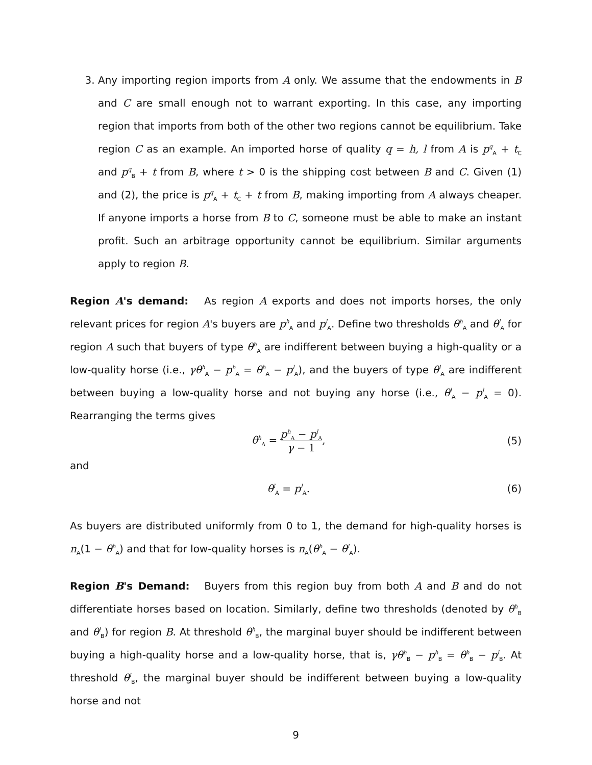3. Any importing region imports from A only. We assume that the endowments in B and C are small enough not to warrant exporting. In this case, any importing region that imports from both of the other two regions cannot be equilibrium. Take region C as an example. An imported horse of quality q = h, l from A is p<sup>q</sup><sub>A</sub> + t<sub>C</sub> and p<sup>q</sup><sub>B</sub> + t from B, where t > 0 is the shipping cost between B and C. Given (1) and (2), the price is p<sup>q</sup><sub>A</sub> + t<sub>C</sub> + t from B, making importing from A always cheaper. If anyone imports a horse from B to C, someone must be able to make an instant profit. Such an arbitrage opportunity cannot be equilibrium. Similar arguments apply to region B.
Region A's demand: As region A exports and does not imports horses, the only relevant prices for region A's buyers are p<sup>h</sup><sub>A</sub> and p<sup>l</sup><sub>A</sub>. Define two thresholds θ<sup>h</sup><sub>A</sub> and θ<sup>l</sup><sub>A</sub> for region A such that buyers of type θ<sup>h</sup><sub>A</sub> are indifferent between buying a high-quality or a low-quality horse (i.e., γθ<sup>h</sup><sub>A</sub> − p<sup>h</sup><sub>A</sub> = θ<sup>h</sup><sub>A</sub> − p<sup>l</sup><sub>A</sub>), and the buyers of type θ<sup>l</sup><sub>A</sub> are indifferent between buying a low-quality horse and not buying any horse (i.e., θ<sup>l</sup><sub>A</sub> − p<sup>l</sup><sub>A</sub> = 0). Rearranging the terms gives
θ<sup>h</sup><sub>A</sub> = p<sup>h</sup><sub>A</sub> − p<sup>l</sup><sub>A</sub> γ − 1, (5)
and
θ<sup>l</sup><sub>A</sub> = p<sup>l</sup><sub>A</sub>. (6)
As buyers are distributed uniformly from 0 to 1, the demand for high-quality horses is n<sub>A</sub>(1 − θ<sup>h</sup><sub>A</sub>) and that for low-quality horses is n<sub>A</sub>(θ<sup>h</sup><sub>A</sub> − θ<sup>l</sup><sub>A</sub>).
Region B's Demand: Buyers from this region buy from both A and B and do not differentiate horses based on location. Similarly, define two thresholds (denoted by θ<sup>h</sup><sub>B</sub> and θ<sup>l</sup><sub>B</sub>) for region B. At threshold θ<sup>h</sup><sub>B</sub>, the marginal buyer should be indifferent between buying a high-quality horse and a low-quality horse, that is, γθ<sup>h</sup><sub>B</sub> − p<sup>h</sup><sub>B</sub> = θ<sup>h</sup><sub>B</sub> − p<sup>l</sup><sub>B</sub>. At threshold θ<sup>l</sup><sub>B</sub>, the marginal buyer should be indifferent between buying a low-quality horse and not
9